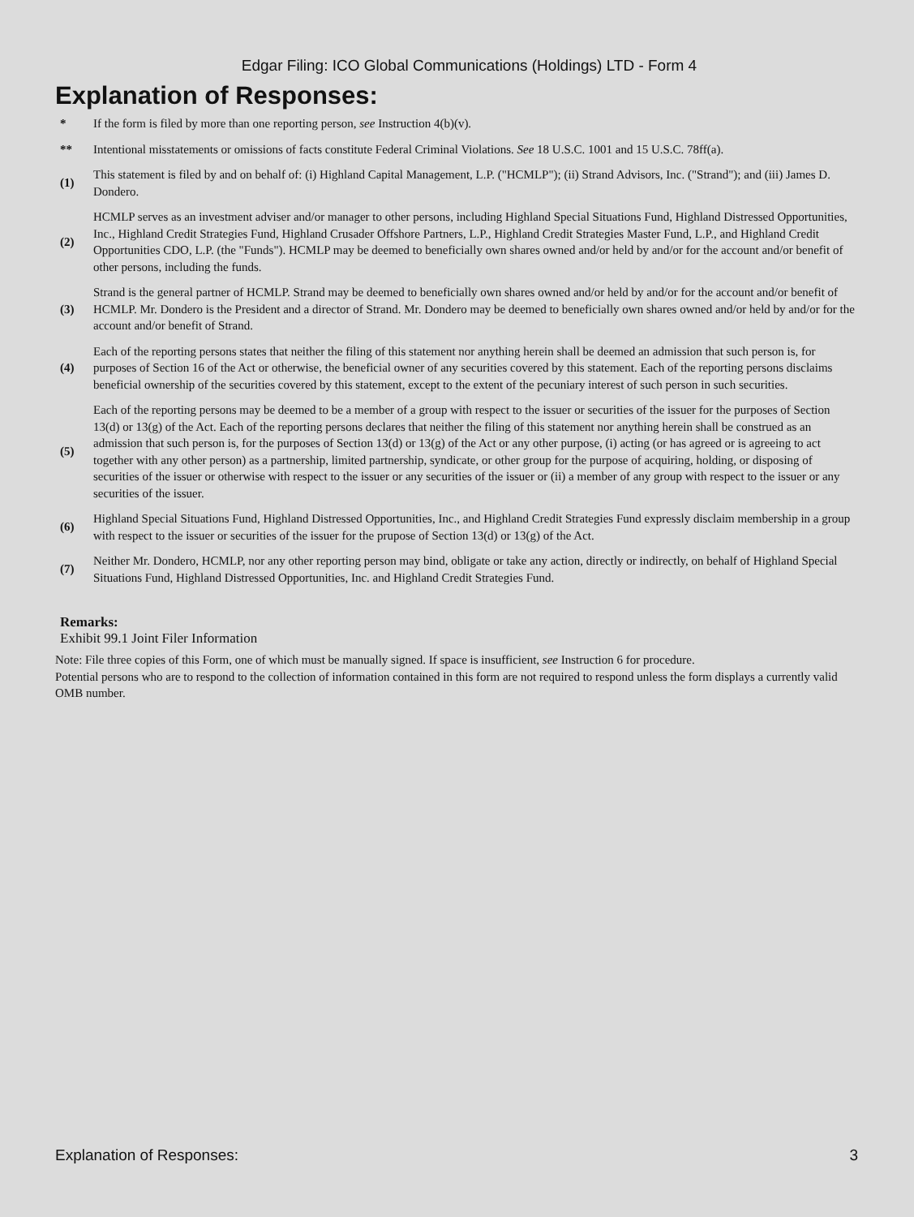Edgar Filing: ICO Global Communications (Holdings) LTD - Form 4
Explanation of Responses:
| * | If the form is filed by more than one reporting person, see Instruction 4(b)(v). |
| ** | Intentional misstatements or omissions of facts constitute Federal Criminal Violations. See 18 U.S.C. 1001 and 15 U.S.C. 78ff(a). |
| (1) | This statement is filed by and on behalf of: (i) Highland Capital Management, L.P. ("HCMLP"); (ii) Strand Advisors, Inc. ("Strand"); and (iii) James D. Dondero. |
| (2) | HCMLP serves as an investment adviser and/or manager to other persons, including Highland Special Situations Fund, Highland Distressed Opportunities, Inc., Highland Credit Strategies Fund, Highland Crusader Offshore Partners, L.P., Highland Credit Strategies Master Fund, L.P., and Highland Credit Opportunities CDO, L.P. (the "Funds"). HCMLP may be deemed to beneficially own shares owned and/or held by and/or for the account and/or benefit of other persons, including the funds. |
| (3) | Strand is the general partner of HCMLP. Strand may be deemed to beneficially own shares owned and/or held by and/or for the account and/or benefit of HCMLP. Mr. Dondero is the President and a director of Strand. Mr. Dondero may be deemed to beneficially own shares owned and/or held by and/or for the account and/or benefit of Strand. |
| (4) | Each of the reporting persons states that neither the filing of this statement nor anything herein shall be deemed an admission that such person is, for purposes of Section 16 of the Act or otherwise, the beneficial owner of any securities covered by this statement. Each of the reporting persons disclaims beneficial ownership of the securities covered by this statement, except to the extent of the pecuniary interest of such person in such securities. |
| (5) | Each of the reporting persons may be deemed to be a member of a group with respect to the issuer or securities of the issuer for the purposes of Section 13(d) or 13(g) of the Act. Each of the reporting persons declares that neither the filing of this statement nor anything herein shall be construed as an admission that such person is, for the purposes of Section 13(d) or 13(g) of the Act or any other purpose, (i) acting (or has agreed or is agreeing to act together with any other person) as a partnership, limited partnership, syndicate, or other group for the purpose of acquiring, holding, or disposing of securities of the issuer or otherwise with respect to the issuer or any securities of the issuer or (ii) a member of any group with respect to the issuer or any securities of the issuer. |
| (6) | Highland Special Situations Fund, Highland Distressed Opportunities, Inc., and Highland Credit Strategies Fund expressly disclaim membership in a group with respect to the issuer or securities of the issuer for the prupose of Section 13(d) or 13(g) of the Act. |
| (7) | Neither Mr. Dondero, HCMLP, nor any other reporting person may bind, obligate or take any action, directly or indirectly, on behalf of Highland Special Situations Fund, Highland Distressed Opportunities, Inc. and Highland Credit Strategies Fund. |
Remarks:
Exhibit 99.1 Joint Filer Information
Note: File three copies of this Form, one of which must be manually signed. If space is insufficient, see Instruction 6 for procedure.
Potential persons who are to respond to the collection of information contained in this form are not required to respond unless the form displays a currently valid OMB number.
Explanation of Responses: 3